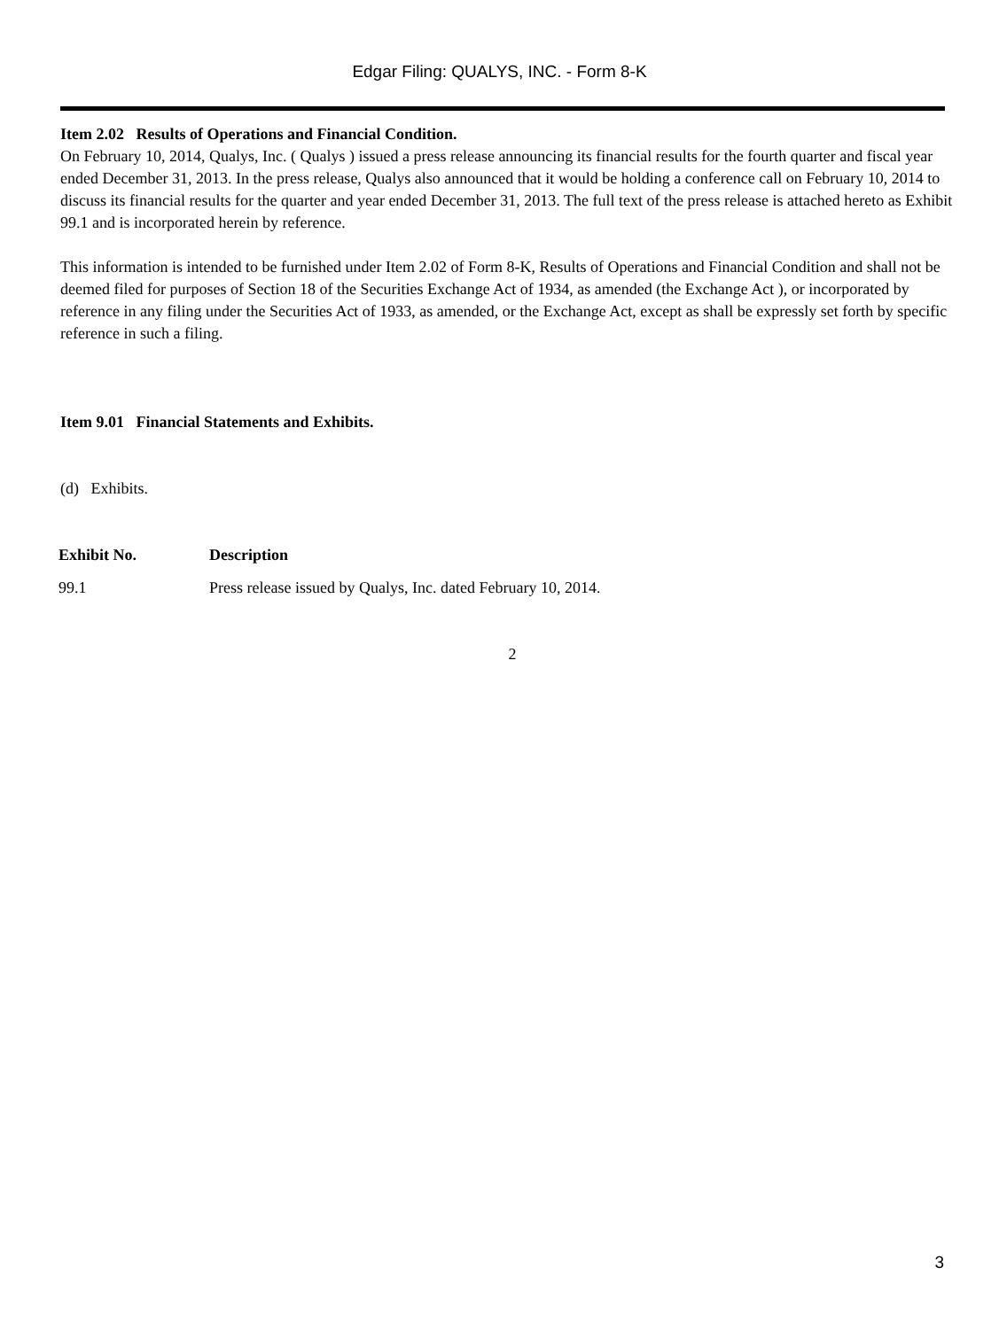Edgar Filing: QUALYS, INC. - Form 8-K
Item 2.02 Results of Operations and Financial Condition.
On February 10, 2014, Qualys, Inc. ( Qualys ) issued a press release announcing its financial results for the fourth quarter and fiscal year ended December 31, 2013. In the press release, Qualys also announced that it would be holding a conference call on February 10, 2014 to discuss its financial results for the quarter and year ended December 31, 2013. The full text of the press release is attached hereto as Exhibit 99.1 and is incorporated herein by reference.
This information is intended to be furnished under Item 2.02 of Form 8-K, Results of Operations and Financial Condition and shall not be deemed filed for purposes of Section 18 of the Securities Exchange Act of 1934, as amended (the Exchange Act ), or incorporated by reference in any filing under the Securities Act of 1933, as amended, or the Exchange Act, except as shall be expressly set forth by specific reference in such a filing.
Item 9.01 Financial Statements and Exhibits.
(d) Exhibits.
| Exhibit No. | Description |
| --- | --- |
| 99.1 | Press release issued by Qualys, Inc. dated February 10, 2014. |
2
3